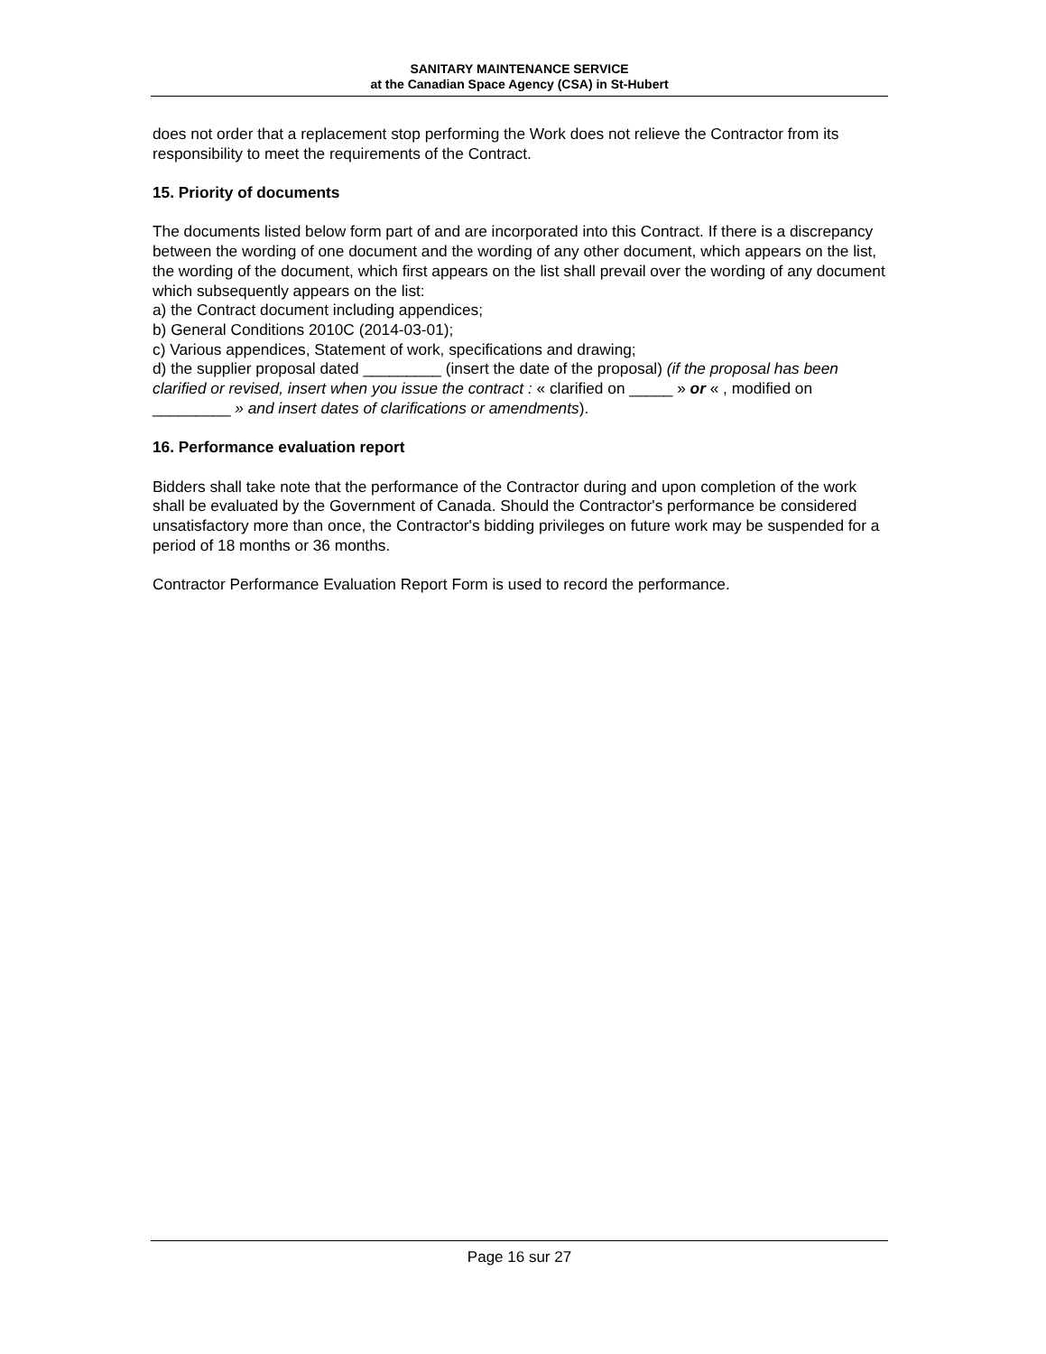SANITARY MAINTENANCE SERVICE
at the Canadian Space Agency (CSA) in St-Hubert
does not order that a replacement stop performing the Work does not relieve the Contractor from its responsibility to meet the requirements of the Contract.
15. Priority of documents
The documents listed below form part of and are incorporated into this Contract. If there is a discrepancy between the wording of one document and the wording of any other document, which appears on the list, the wording of the document, which first appears on the list shall prevail over the wording of any document which subsequently appears on the list:
a) the Contract document including appendices;
b) General Conditions 2010C (2014-03-01);
c) Various appendices, Statement of work, specifications and drawing;
d) the supplier proposal dated _________ (insert the date of the proposal) (if the proposal has been clarified or revised, insert when you issue the contract : « clarified on _____ » or « , modified on _________ » and insert dates of clarifications or amendments).
16. Performance evaluation report
Bidders shall take note that the performance of the Contractor during and upon completion of the work shall be evaluated by the Government of Canada. Should the Contractor's performance be considered unsatisfactory more than once, the Contractor's bidding privileges on future work may be suspended for a period of 18 months or 36 months.
Contractor Performance Evaluation Report Form is used to record the performance.
Page 16 sur 27